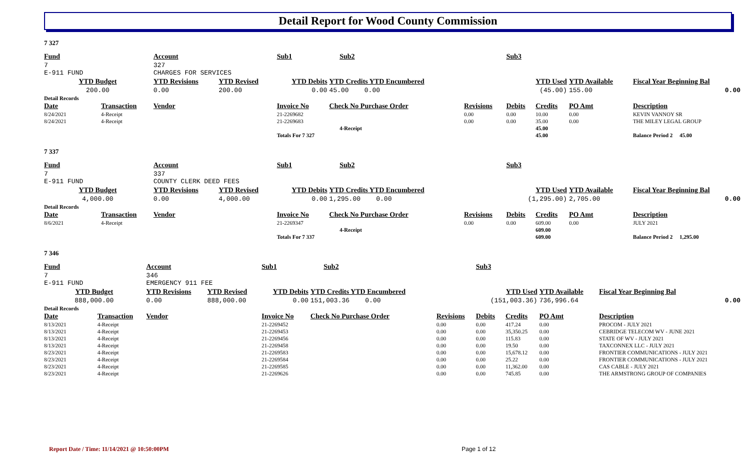Detail Report for Wood County Commission
7 327
| Fund | | Account | | Sub1 | | Sub2 | | Sub3 | | | |
| --- | --- | --- | --- | --- | --- | --- | --- | --- | --- | --- | --- |
| 7 E-911 FUND | | 327 CHARGES FOR SERVICES | | | | | | | | | |
| YTD Budget | | YTD Revisions | YTD Revised | YTD Debits | YTD Credits YTD Encumbered | | | YTD Used | | YTD Available | Fiscal Year Beginning Bal |
| 200.00 | | 0.00 | 200.00 | 0.00 | 45.00 0.00 | | | (45.00) | | 155.00 | 0.00 |
| Detail Records | | | | | | | | | | | |
| Date | Transaction | Vendor | | Invoice No | Check No Purchase Order | | Revisions | Debits | Credits | PO Amt | Description |
| 8/24/2021 | 4-Receipt | | | 21-2269682 | | | 0.00 | 0.00 | 10.00 | 0.00 | KEVIN VANNOY SR |
| 8/24/2021 | 4-Receipt | | | 21-2269683 | | | 0.00 | 0.00 | 35.00 | 0.00 | THE MILEY LEGAL GROUP |
| | | | | | | 4-Receipt | | | 45.00 | | |
| | | | | Totals For 7 327 | | | | | 45.00 | | Balance Period 2 45.00 |
7 337
| Fund | | Account | | Sub1 | | Sub2 | | Sub3 | | | |
| --- | --- | --- | --- | --- | --- | --- | --- | --- | --- | --- | --- |
| 7 E-911 FUND | | 337 COUNTY CLERK DEED FEES | | | | | | | | | |
| YTD Budget | | YTD Revisions | YTD Revised | YTD Debits | YTD Credits YTD Encumbered | | | YTD Used | | YTD Available | Fiscal Year Beginning Bal |
| 4,000.00 | | 0.00 | 4,000.00 | 0.00 | 1,295.00 0.00 | | | (1,295.00) | | 2,705.00 | 0.00 |
| Detail Records | | | | | | | | | | | |
| Date | Transaction | Vendor | | Invoice No | Check No Purchase Order | | Revisions | Debits | Credits | PO Amt | Description |
| 8/6/2021 | 4-Receipt | | | 21-2269347 | | | 0.00 | 0.00 | 609.00 | 0.00 | JULY 2021 |
| | | | | | | 4-Receipt | | | 609.00 | | |
| | | | | Totals For 7 337 | | | | | 609.00 | | Balance Period 2 1,295.00 |
7 346
| Fund | | Account | | Sub1 | | Sub2 | | Sub3 | | | |
| --- | --- | --- | --- | --- | --- | --- | --- | --- | --- | --- | --- |
| 7 E-911 FUND | | 346 EMERGENCY 911 FEE | | | | | | | | | |
| YTD Budget | | YTD Revisions | YTD Revised | YTD Debits | YTD Credits YTD Encumbered | | | YTD Used | | YTD Available | Fiscal Year Beginning Bal |
| 888,000.00 | | 0.00 | 888,000.00 | 0.00 | 151,003.36 0.00 | | | (151,003.36) | | 736,996.64 | 0.00 |
| Detail Records | | | | | | | | | | | |
| Date | Transaction | Vendor | | Invoice No | Check No Purchase Order | | Revisions | Debits | Credits | PO Amt | Description |
| 8/13/2021 | 4-Receipt | | | 21-2269452 | | | 0.00 | 0.00 | 417.24 | 0.00 | PROCOM - JULY 2021 |
| 8/13/2021 | 4-Receipt | | | 21-2269453 | | | 0.00 | 0.00 | 35,350.25 | 0.00 | CEBRIDGE TELECOM WV - JUNE 2021 |
| 8/13/2021 | 4-Receipt | | | 21-2269456 | | | 0.00 | 0.00 | 115.83 | 0.00 | STATE OF WV - JULY 2021 |
| 8/13/2021 | 4-Receipt | | | 21-2269458 | | | 0.00 | 0.00 | 19.50 | 0.00 | TAXCONNEX LLC - JULY 2021 |
| 8/23/2021 | 4-Receipt | | | 21-2269583 | | | 0.00 | 0.00 | 15,678.12 | 0.00 | FRONTIER COMMUNICATIONS - JULY 2021 |
| 8/23/2021 | 4-Receipt | | | 21-2269584 | | | 0.00 | 0.00 | 25.22 | 0.00 | FRONTIER COMMUNICATIONS - JULY 2021 |
| 8/23/2021 | 4-Receipt | | | 21-2269585 | | | 0.00 | 0.00 | 11,362.00 | 0.00 | CAS CABLE - JULY 2021 |
| 8/23/2021 | 4-Receipt | | | 21-2269626 | | | 0.00 | 0.00 | 745.85 | 0.00 | THE ARMSTRONG GROUP OF COMPANIES |
Report Date / Time: 11/14/2021 @ 10:50:00PM
Page 1 of 12